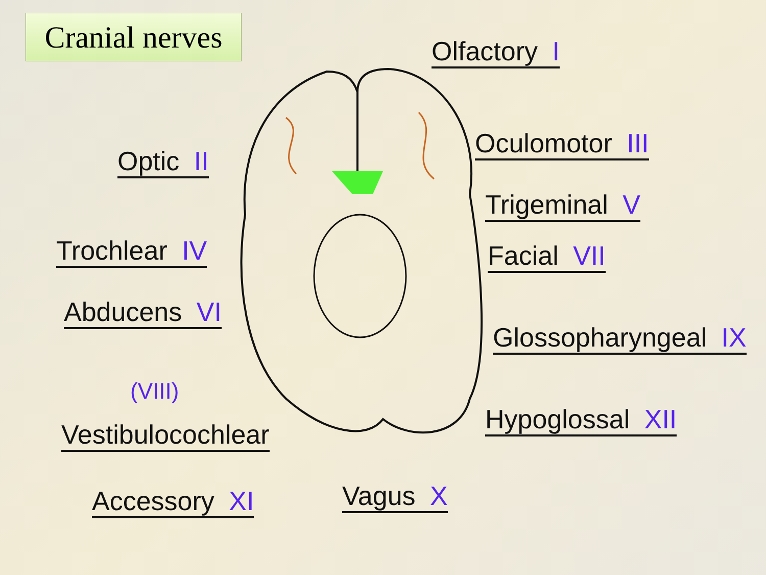Cranial nerves
Olfactory I
Optic II
Oculomotor III
Trigeminal V
Trochlear IV Facial VII
Abducens VI
Glossopharyngeal IX
(VIII)
Vestibulocochlear Hypoglossal XII
Accessory XI Vagus X